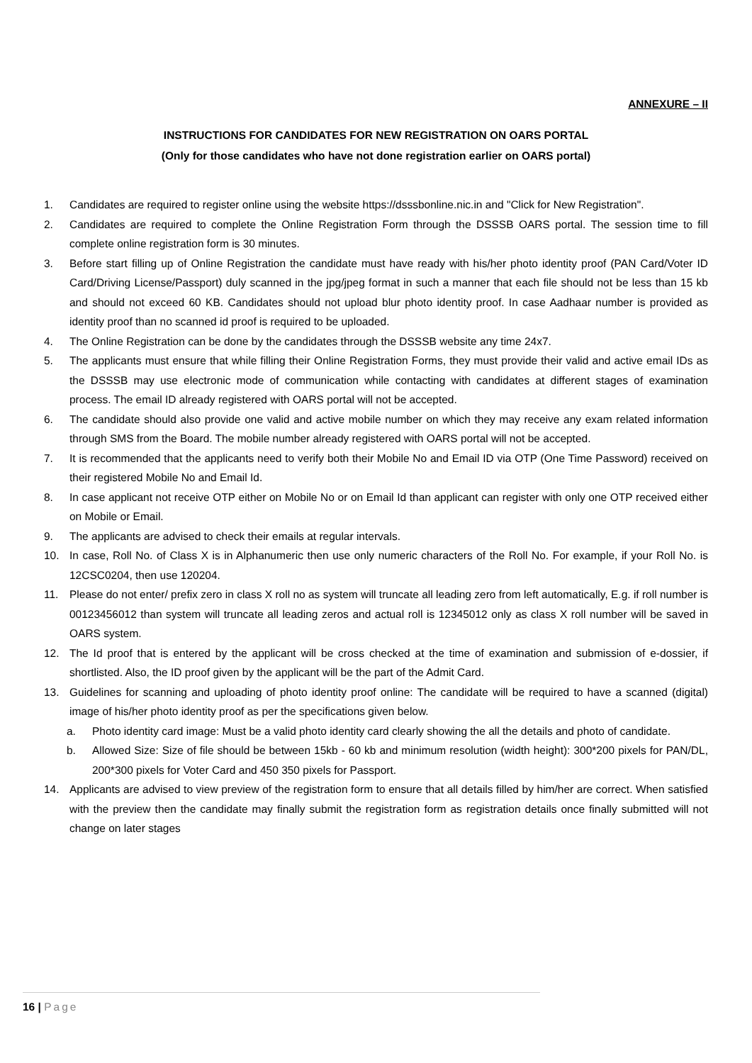ANNEXURE – II
INSTRUCTIONS FOR CANDIDATES FOR NEW REGISTRATION ON OARS PORTAL
(Only for those candidates who have not done registration earlier on OARS portal)
1. Candidates are required to register online using the website https://dsssbonline.nic.in and "Click for New Registration".
2. Candidates are required to complete the Online Registration Form through the DSSSB OARS portal. The session time to fill complete online registration form is 30 minutes.
3. Before start filling up of Online Registration the candidate must have ready with his/her photo identity proof (PAN Card/Voter ID Card/Driving License/Passport) duly scanned in the jpg/jpeg format in such a manner that each file should not be less than 15 kb and should not exceed 60 KB. Candidates should not upload blur photo identity proof. In case Aadhaar number is provided as identity proof than no scanned id proof is required to be uploaded.
4. The Online Registration can be done by the candidates through the DSSSB website any time 24x7.
5. The applicants must ensure that while filling their Online Registration Forms, they must provide their valid and active email IDs as the DSSSB may use electronic mode of communication while contacting with candidates at different stages of examination process. The email ID already registered with OARS portal will not be accepted.
6. The candidate should also provide one valid and active mobile number on which they may receive any exam related information through SMS from the Board. The mobile number already registered with OARS portal will not be accepted.
7. It is recommended that the applicants need to verify both their Mobile No and Email ID via OTP (One Time Password) received on their registered Mobile No and Email Id.
8. In case applicant not receive OTP either on Mobile No or on Email Id than applicant can register with only one OTP received either on Mobile or Email.
9. The applicants are advised to check their emails at regular intervals.
10. In case, Roll No. of Class X is in Alphanumeric then use only numeric characters of the Roll No. For example, if your Roll No. is 12CSC0204, then use 120204.
11. Please do not enter/ prefix zero in class X roll no as system will truncate all leading zero from left automatically, E.g. if roll number is 00123456012 than system will truncate all leading zeros and actual roll is 12345012 only as class X roll number will be saved in OARS system.
12. The Id proof that is entered by the applicant will be cross checked at the time of examination and submission of e-dossier, if shortlisted. Also, the ID proof given by the applicant will be the part of the Admit Card.
13. Guidelines for scanning and uploading of photo identity proof online: The candidate will be required to have a scanned (digital) image of his/her photo identity proof as per the specifications given below.
a. Photo identity card image: Must be a valid photo identity card clearly showing the all the details and photo of candidate.
b. Allowed Size: Size of file should be between 15kb - 60 kb and minimum resolution (width height): 300*200 pixels for PAN/DL, 200*300 pixels for Voter Card and 450 350 pixels for Passport.
14. Applicants are advised to view preview of the registration form to ensure that all details filled by him/her are correct. When satisfied with the preview then the candidate may finally submit the registration form as registration details once finally submitted will not change on later stages
16 | Page